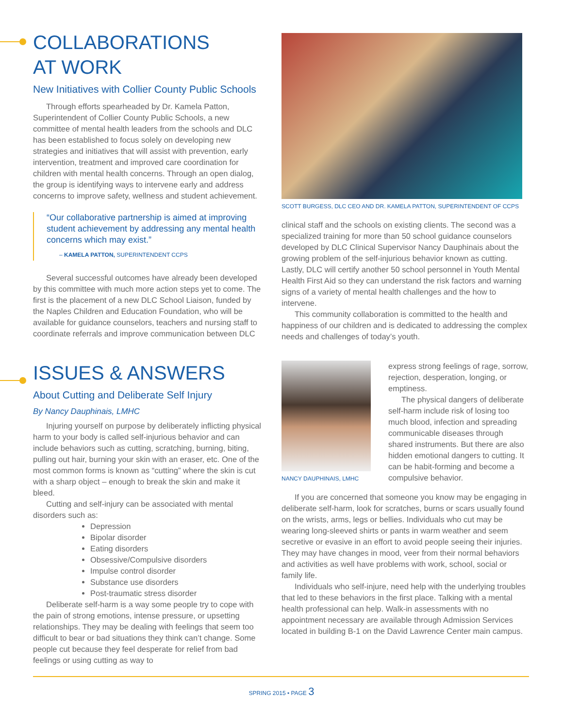COLLABORATIONS
AT WORK
New Initiatives with Collier County Public Schools
Through efforts spearheaded by Dr. Kamela Patton, Superintendent of Collier County Public Schools, a new committee of mental health leaders from the schools and DLC has been established to focus solely on developing new strategies and initiatives that will assist with prevention, early intervention, treatment and improved care coordination for children with mental health concerns. Through an open dialog, the group is identifying ways to intervene early and address concerns to improve safety, wellness and student achievement.
“Our collaborative partnership is aimed at improving student achievement by addressing any mental health concerns which may exist.”
– KAMELA PATTON, SUPERINTENDENT CCPS
Several successful outcomes have already been developed by this committee with much more action steps yet to come. The first is the placement of a new DLC School Liaison, funded by the Naples Children and Education Foundation, who will be available for guidance counselors, teachers and nursing staff to coordinate referrals and improve communication between DLC
SCOTT BURGESS, DLC CEO AND DR. KAMELA PATTON, SUPERINTENDENT OF CCPS
clinical staff and the schools on existing clients. The second was a specialized training for more than 50 school guidance counselors developed by DLC Clinical Supervisor Nancy Dauphinais about the growing problem of the self-injurious behavior known as cutting. Lastly, DLC will certify another 50 school personnel in Youth Mental Health First Aid so they can understand the risk factors and warning signs of a variety of mental health challenges and the how to intervene.
This community collaboration is committed to the health and happiness of our children and is dedicated to addressing the complex needs and challenges of today’s youth.
ISSUES & ANSWERS
About Cutting and Deliberate Self Injury
By Nancy Dauphinais, LMHC
Injuring yourself on purpose by deliberately inflicting physical harm to your body is called self-injurious behavior and can include behaviors such as cutting, scratching, burning, biting, pulling out hair, burning your skin with an eraser, etc. One of the most common forms is known as “cutting” where the skin is cut with a sharp object – enough to break the skin and make it bleed.
Cutting and self-injury can be associated with mental disorders such as:
Depression
Bipolar disorder
Eating disorders
Obsessive/Compulsive disorders
Impulse control disorder
Substance use disorders
Post-traumatic stress disorder
Deliberate self-harm is a way some people try to cope with the pain of strong emotions, intense pressure, or upsetting relationships. They may be dealing with feelings that seem too difficult to bear or bad situations they think can’t change. Some people cut because they feel desperate for relief from bad feelings or using cutting as way to
NANCY DAUPHINAIS, LMHC
express strong feelings of rage, sorrow, rejection, desperation, longing, or emptiness.
The physical dangers of deliberate self-harm include risk of losing too much blood, infection and spreading communicable diseases through shared instruments. But there are also hidden emotional dangers to cutting. It can be habit-forming and become a compulsive behavior.
If you are concerned that someone you know may be engaging in deliberate self-harm, look for scratches, burns or scars usually found on the wrists, arms, legs or bellies. Individuals who cut may be wearing long-sleeved shirts or pants in warm weather and seem secretive or evasive in an effort to avoid people seeing their injuries. They may have changes in mood, veer from their normal behaviors and activities as well have problems with work, school, social or family life.
Individuals who self-injure, need help with the underlying troubles that led to these behaviors in the first place. Talking with a mental health professional can help. Walk-in assessments with no appointment necessary are available through Admission Services located in building B-1 on the David Lawrence Center main campus.
SPRING 2015 • PAGE 3